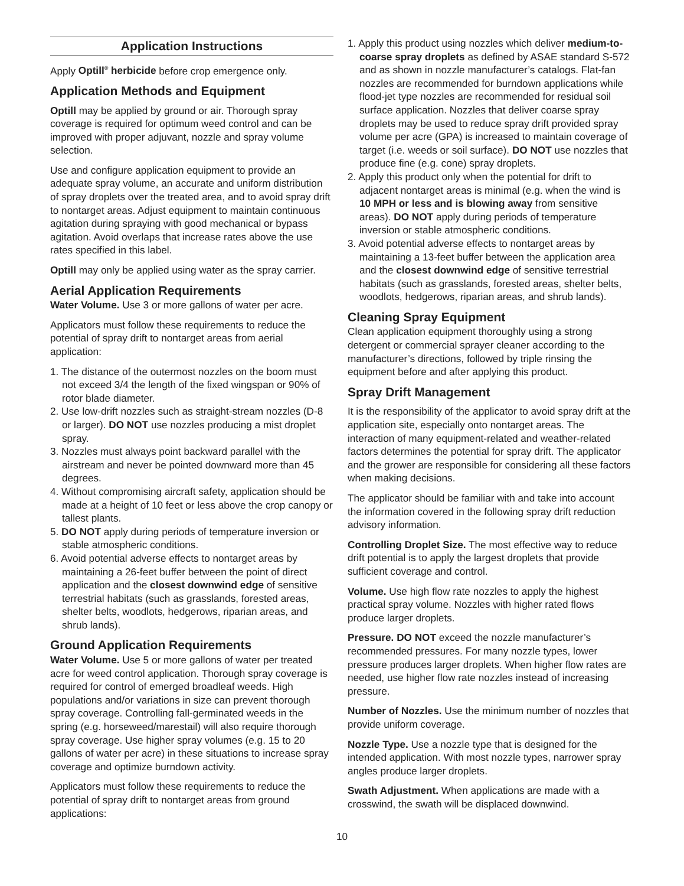Application Instructions
Apply Optill<sup>®</sup> herbicide before crop emergence only.
Application Methods and Equipment
Optill may be applied by ground or air. Thorough spray coverage is required for optimum weed control and can be improved with proper adjuvant, nozzle and spray volume selection.
Use and configure application equipment to provide an adequate spray volume, an accurate and uniform distribution of spray droplets over the treated area, and to avoid spray drift to nontarget areas. Adjust equipment to maintain continuous agitation during spraying with good mechanical or bypass agitation. Avoid overlaps that increase rates above the use rates specified in this label.
Optill may only be applied using water as the spray carrier.
Aerial Application Requirements
Water Volume. Use 3 or more gallons of water per acre.
Applicators must follow these requirements to reduce the potential of spray drift to nontarget areas from aerial application:
1. The distance of the outermost nozzles on the boom must not exceed 3/4 the length of the fixed wingspan or 90% of rotor blade diameter.
2. Use low-drift nozzles such as straight-stream nozzles (D-8 or larger). DO NOT use nozzles producing a mist droplet spray.
3. Nozzles must always point backward parallel with the airstream and never be pointed downward more than 45 degrees.
4. Without compromising aircraft safety, application should be made at a height of 10 feet or less above the crop canopy or tallest plants.
5. DO NOT apply during periods of temperature inversion or stable atmospheric conditions.
6. Avoid potential adverse effects to nontarget areas by maintaining a 26-feet buffer between the point of direct application and the closest downwind edge of sensitive terrestrial habitats (such as grasslands, forested areas, shelter belts, woodlots, hedgerows, riparian areas, and shrub lands).
Ground Application Requirements
Water Volume. Use 5 or more gallons of water per treated acre for weed control application. Thorough spray coverage is required for control of emerged broadleaf weeds. High populations and/or variations in size can prevent thorough spray coverage. Controlling fall-germinated weeds in the spring (e.g. horseweed/marestail) will also require thorough spray coverage. Use higher spray volumes (e.g. 15 to 20 gallons of water per acre) in these situations to increase spray coverage and optimize burndown activity.
Applicators must follow these requirements to reduce the potential of spray drift to nontarget areas from ground applications:
1. Apply this product using nozzles which deliver medium-to-coarse spray droplets as defined by ASAE standard S-572 and as shown in nozzle manufacturer’s catalogs. Flat-fan nozzles are recommended for burndown applications while flood-jet type nozzles are recommended for residual soil surface application. Nozzles that deliver coarse spray droplets may be used to reduce spray drift provided spray volume per acre (GPA) is increased to maintain coverage of target (i.e. weeds or soil surface). DO NOT use nozzles that produce fine (e.g. cone) spray droplets.
2. Apply this product only when the potential for drift to adjacent nontarget areas is minimal (e.g. when the wind is 10 MPH or less and is blowing away from sensitive areas). DO NOT apply during periods of temperature inversion or stable atmospheric conditions.
3. Avoid potential adverse effects to nontarget areas by maintaining a 13-feet buffer between the application area and the closest downwind edge of sensitive terrestrial habitats (such as grasslands, forested areas, shelter belts, woodlots, hedgerows, riparian areas, and shrub lands).
Cleaning Spray Equipment
Clean application equipment thoroughly using a strong detergent or commercial sprayer cleaner according to the manufacturer’s directions, followed by triple rinsing the equipment before and after applying this product.
Spray Drift Management
It is the responsibility of the applicator to avoid spray drift at the application site, especially onto nontarget areas. The interaction of many equipment-related and weather-related factors determines the potential for spray drift. The applicator and the grower are responsible for considering all these factors when making decisions.
The applicator should be familiar with and take into account the information covered in the following spray drift reduction advisory information.
Controlling Droplet Size. The most effective way to reduce drift potential is to apply the largest droplets that provide sufficient coverage and control.
Volume. Use high flow rate nozzles to apply the highest practical spray volume. Nozzles with higher rated flows produce larger droplets.
Pressure. DO NOT exceed the nozzle manufacturer’s recommended pressures. For many nozzle types, lower pressure produces larger droplets. When higher flow rates are needed, use higher flow rate nozzles instead of increasing pressure.
Number of Nozzles. Use the minimum number of nozzles that provide uniform coverage.
Nozzle Type. Use a nozzle type that is designed for the intended application. With most nozzle types, narrower spray angles produce larger droplets.
Swath Adjustment. When applications are made with a crosswind, the swath will be displaced downwind.
10